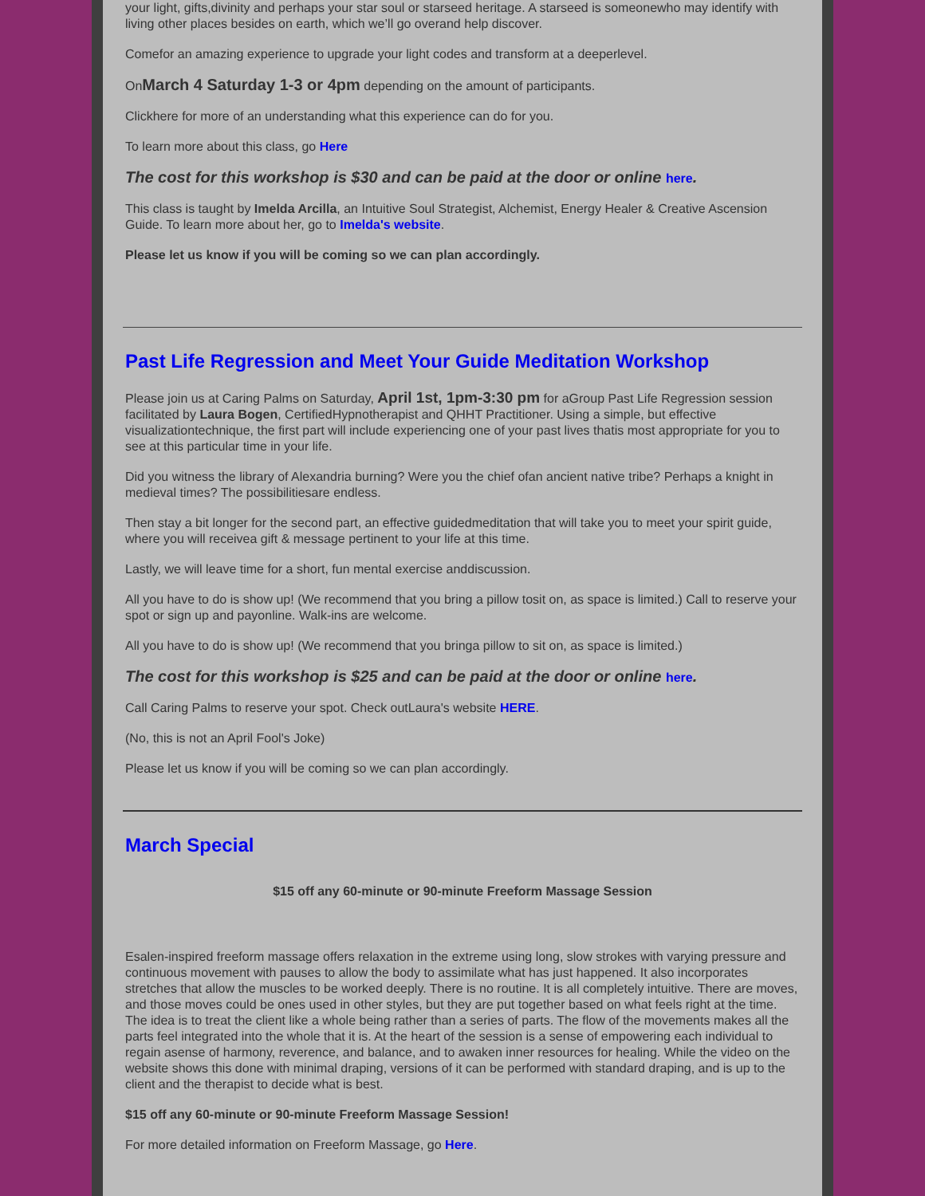your light, gifts,divinity and perhaps your star soul or starseed heritage. A starseed is someonewho may identify with living other places besides on earth, which we’ll go overand help discover.
Comefor an amazing experience to upgrade your light codes and transform at a deeperlevel.
OnMarch 4 Saturday 1-3 or 4pm depending on the amount of participants.
Clickhere for more of an understanding what this experience can do for you.
To learn more about this class, go Here
The cost for this workshop is $30 and can be paid at the door or online here.
This class is taught by Imelda Arcilla, an Intuitive Soul Strategist, Alchemist, Energy Healer & Creative Ascension Guide. To learn more about her, go to Imelda's website.
Please let us know if you will be coming so we can plan accordingly.
Past Life Regression and Meet Your Guide Meditation Workshop
Please join us at Caring Palms on Saturday, April 1st, 1pm-3:30 pm for aGroup Past Life Regression session facilitated by Laura Bogen, CertifiedHypnotherapist and QHHT Practitioner. Using a simple, but effective visualizationtechnique, the first part will include experiencing one of your past lives thatis most appropriate for you to see at this particular time in your life.
Did you witness the library of Alexandria burning? Were you the chief ofan ancient native tribe? Perhaps a knight in medieval times? The possibilitiesare endless.
Then stay a bit longer for the second part, an effective guidedmeditation that will take you to meet your spirit guide, where you will receivea gift & message pertinent to your life at this time.
Lastly, we will leave time for a short, fun mental exercise anddiscussion.
All you have to do is show up! (We recommend that you bring a pillow tosit on, as space is limited.) Call to reserve your spot or sign up and payonline. Walk-ins are welcome.
All you have to do is show up! (We recommend that you bringa pillow to sit on, as space is limited.)
The cost for this workshop is $25 and can be paid at the door or online here.
Call Caring Palms to reserve your spot. Check outLaura's website HERE.
(No, this is not an April Fool's Joke)
Please let us know if you will be coming so we can plan accordingly.
March Special
$15 off any 60-minute or 90-minute Freeform Massage Session
Esalen-inspired freeform massage offers relaxation in the extreme using long, slow strokes with varying pressure and continuous movement with pauses to allow the body to assimilate what has just happened. It also incorporates stretches that allow the muscles to be worked deeply. There is no routine. It is all completely intuitive. There are moves, and those moves could be ones used in other styles, but they are put together based on what feels right at the time. The idea is to treat the client like a whole being rather than a series of parts. The flow of the movements makes all the parts feel integrated into the whole that it is. At the heart of the session is a sense of empowering each individual to regain asense of harmony, reverence, and balance, and to awaken inner resources for healing. While the video on the website shows this done with minimal draping, versions of it can be performed with standard draping, and is up to the client and the therapist to decide what is best.
$15 off any 60-minute or 90-minute Freeform Massage Session!
For more detailed information on Freeform Massage, go Here.